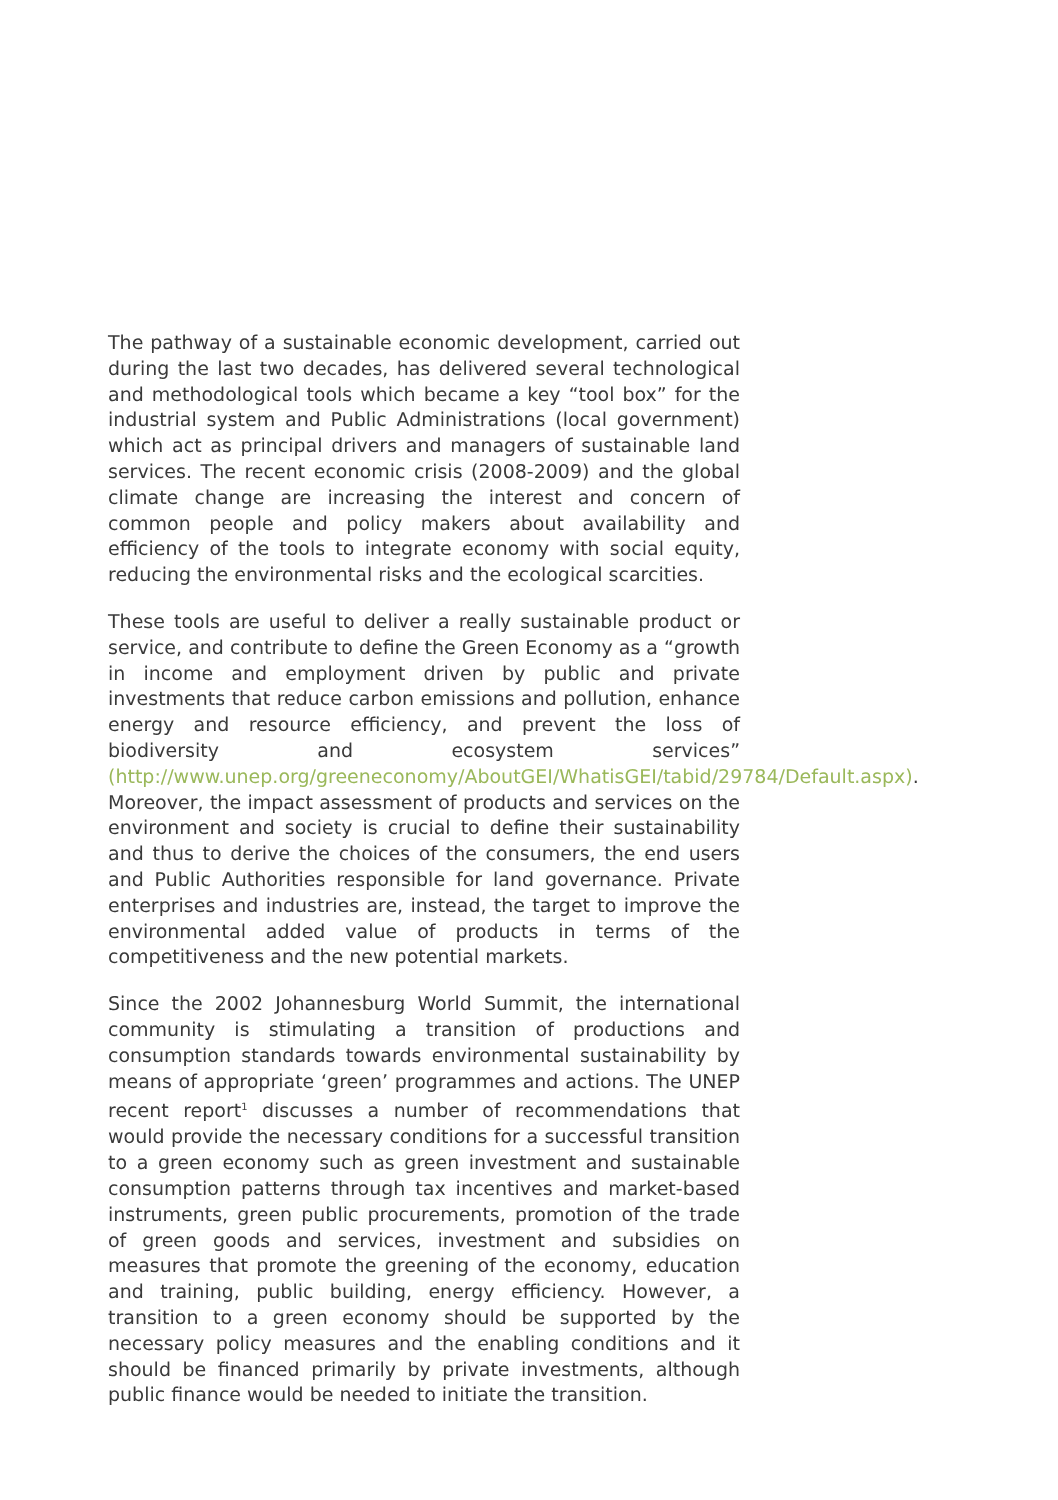The pathway of a sustainable economic development, carried out during the last two decades, has delivered several technological and methodological tools which became a key “tool box” for the indu­strial system and Public Administrations (local government) which act as principal drivers and managers of sustainable land services. The recent economic crisis (2008-2009) and the global climate change are increasing the interest and concern of common people and policy makers about availability and efficiency of the tools to integrate economy with social equity, reducing the environmental risks and the ecological scarcities.
These tools are useful to deliver a really sustainable product or service, and contribute to define the Green Economy as a “growth in income and employment driven by public and private investments that reduce carbon emissions and pollution, enhance energy and resource efficiency, and prevent the loss of biodiversity and ecosystem services” (http://www.unep.org/greeneconomy/AboutGEI/WhatisGEI/tabid/29784/Default.aspx). Moreover, the impact assessment of products and services on the environment and society is crucial to define their sustainability and thus to derive the choices of the consumers, the end users and Public Authorities responsible for land governance. Private enterprises and industries are, instead, the target to improve the environmental added value of products in terms of the competitiveness and the new potential markets.
Since the 2002 Johannesburg World Summit, the international community is stimulating a transition of productions and consumption standards towards environmental sustainability by means of appropriate ‘green’ programmes and actions. The UNEP recent report<sup>1</sup> discusses a number of recommendations that would provide the necessary conditions for a successful transition to a green economy such as green investment and sustainable consumption patterns through tax incentives and market-based instruments, green public procurements, promotion of the trade of green goods and services, investment and subsidies on measures that promote the greening of the economy, education and training, public building, energy efficiency. However, a transition to a green economy should be supported by the necessary policy measures and the enabling conditions and it should be financed primarily by private investments, although public finance would be needed to initiate the transition.